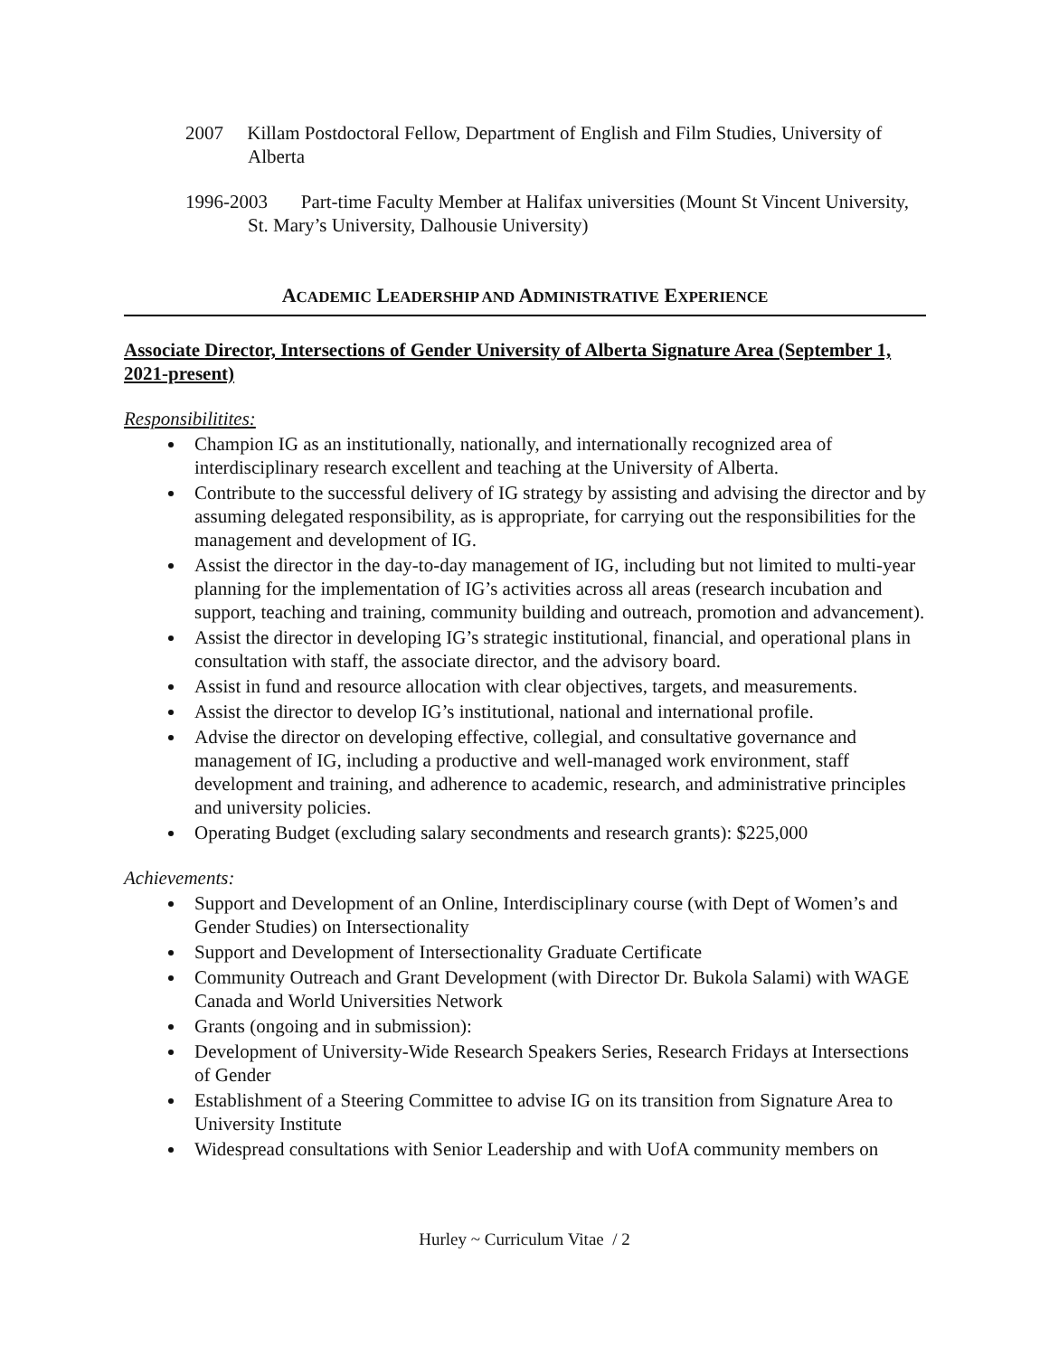2007 Killam Postdoctoral Fellow, Department of English and Film Studies, University of Alberta
1996-2003 Part-time Faculty Member at Halifax universities (Mount St Vincent University, St. Mary’s University, Dalhousie University)
ACADEMIC LEADERSHIP AND ADMINISTRATIVE EXPERIENCE
Associate Director, Intersections of Gender University of Alberta Signature Area (September 1, 2021-present)
Responsibilitites:
Champion IG as an institutionally, nationally, and internationally recognized area of interdisciplinary research excellent and teaching at the University of Alberta.
Contribute to the successful delivery of IG strategy by assisting and advising the director and by assuming delegated responsibility, as is appropriate, for carrying out the responsibilities for the management and development of IG.
Assist the director in the day-to-day management of IG, including but not limited to multi-year planning for the implementation of IG’s activities across all areas (research incubation and support, teaching and training, community building and outreach, promotion and advancement).
Assist the director in developing IG’s strategic institutional, financial, and operational plans in consultation with staff, the associate director, and the advisory board.
Assist in fund and resource allocation with clear objectives, targets, and measurements.
Assist the director to develop IG’s institutional, national and international profile.
Advise the director on developing effective, collegial, and consultative governance and management of IG, including a productive and well-managed work environment, staff development and training, and adherence to academic, research, and administrative principles and university policies.
Operating Budget (excluding salary secondments and research grants): $225,000
Achievements:
Support and Development of an Online, Interdisciplinary course (with Dept of Women’s and Gender Studies) on Intersectionality
Support and Development of Intersectionality Graduate Certificate
Community Outreach and Grant Development (with Director Dr. Bukola Salami) with WAGE Canada and World Universities Network
Grants (ongoing and in submission):
Development of University-Wide Research Speakers Series, Research Fridays at Intersections of Gender
Establishment of a Steering Committee to advise IG on its transition from Signature Area to University Institute
Widespread consultations with Senior Leadership and with UofA community members on
Hurley ~ Curriculum Vitae / 2